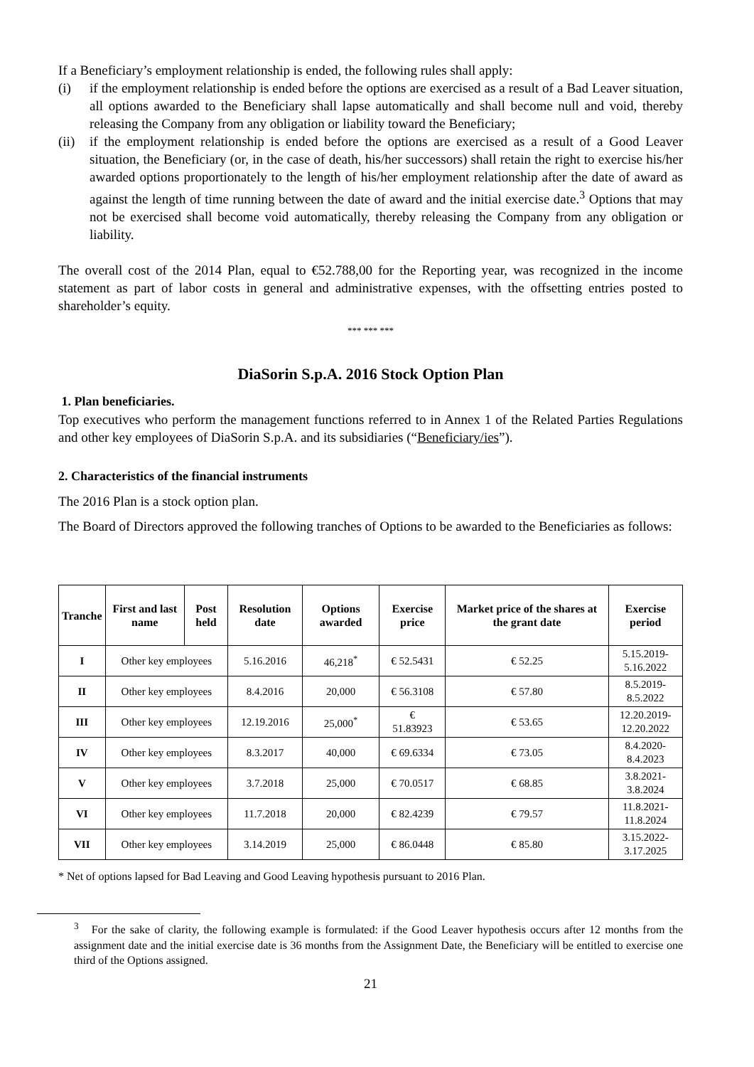If a Beneficiary’s employment relationship is ended, the following rules shall apply:
(i) if the employment relationship is ended before the options are exercised as a result of a Bad Leaver situation, all options awarded to the Beneficiary shall lapse automatically and shall become null and void, thereby releasing the Company from any obligation or liability toward the Beneficiary;
(ii) if the employment relationship is ended before the options are exercised as a result of a Good Leaver situation, the Beneficiary (or, in the case of death, his/her successors) shall retain the right to exercise his/her awarded options proportionately to the length of his/her employment relationship after the date of award as against the length of time running between the date of award and the initial exercise date.<sup>3</sup> Options that may not be exercised shall become void automatically, thereby releasing the Company from any obligation or liability.
The overall cost of the 2014 Plan, equal to €52.788,00 for the Reporting year, was recognized in the income statement as part of labor costs in general and administrative expenses, with the offsetting entries posted to shareholder’s equity.
*** *** ***
DiaSorin S.p.A. 2016 Stock Option Plan
1. Plan beneficiaries.
Top executives who perform the management functions referred to in Annex 1 of the Related Parties Regulations and other key employees of DiaSorin S.p.A. and its subsidiaries (“Beneficiary/ies”).
2. Characteristics of the financial instruments
The 2016 Plan is a stock option plan.
The Board of Directors approved the following tranches of Options to be awarded to the Beneficiaries as follows:
| Tranche | First and last name | Post held | Resolution date | Options awarded | Exercise price | Market price of the shares at the grant date | Exercise period |
| --- | --- | --- | --- | --- | --- | --- | --- |
| I | Other key employees | | 5.16.2016 | 46,218<sup>*</sup> | € 52.5431 | € 52.25 | 5.15.2019- 5.16.2022 |
| II | Other key employees | | 8.4.2016 | 20,000 | € 56.3108 | € 57.80 | 8.5.2019- 8.5.2022 |
| III | Other key employees | | 12.19.2016 | 25,000<sup>*</sup> | € 51.83923 | € 53.65 | 12.20.2019- 12.20.2022 |
| IV | Other key employees | | 8.3.2017 | 40,000 | € 69.6334 | € 73.05 | 8.4.2020- 8.4.2023 |
| V | Other key employees | | 3.7.2018 | 25,000 | € 70.0517 | € 68.85 | 3.8.2021- 3.8.2024 |
| VI | Other key employees | | 11.7.2018 | 20,000 | € 82.4239 | € 79.57 | 11.8.2021- 11.8.2024 |
| VII | Other key employees | | 3.14.2019 | 25,000 | € 86.0448 | € 85.80 | 3.15.2022- 3.17.2025 |
* Net of options lapsed for Bad Leaving and Good Leaving hypothesis pursuant to 2016 Plan.
<sup>3</sup> For the sake of clarity, the following example is formulated: if the Good Leaver hypothesis occurs after 12 months from the assignment date and the initial exercise date is 36 months from the Assignment Date, the Beneficiary will be entitled to exercise one third of the Options assigned.
21